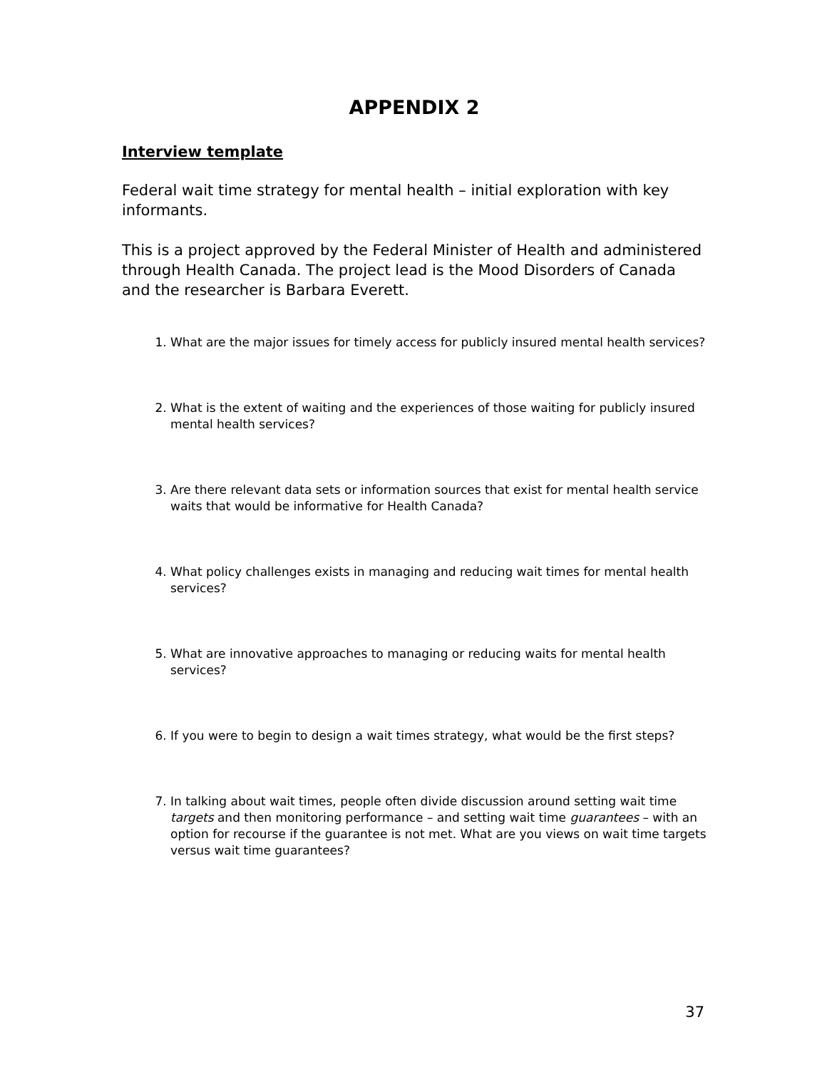APPENDIX 2
Interview template
Federal wait time strategy for mental health – initial exploration with key informants.
This is a project approved by the Federal Minister of Health and administered through Health Canada. The project lead is the Mood Disorders of Canada and the researcher is Barbara Everett.
1. What are the major issues for timely access for publicly insured mental health services?
2. What is the extent of waiting and the experiences of those waiting for publicly insured mental health services?
3. Are there relevant data sets or information sources that exist for mental health service waits that would be informative for Health Canada?
4. What policy challenges exists in managing and reducing wait times for mental health services?
5. What are innovative approaches to managing or reducing waits for mental health services?
6. If you were to begin to design a wait times strategy, what would be the first steps?
7. In talking about wait times, people often divide discussion around setting wait time targets and then monitoring performance – and setting wait time guarantees – with an option for recourse if the guarantee is not met. What are you views on wait time targets versus wait time guarantees?
37